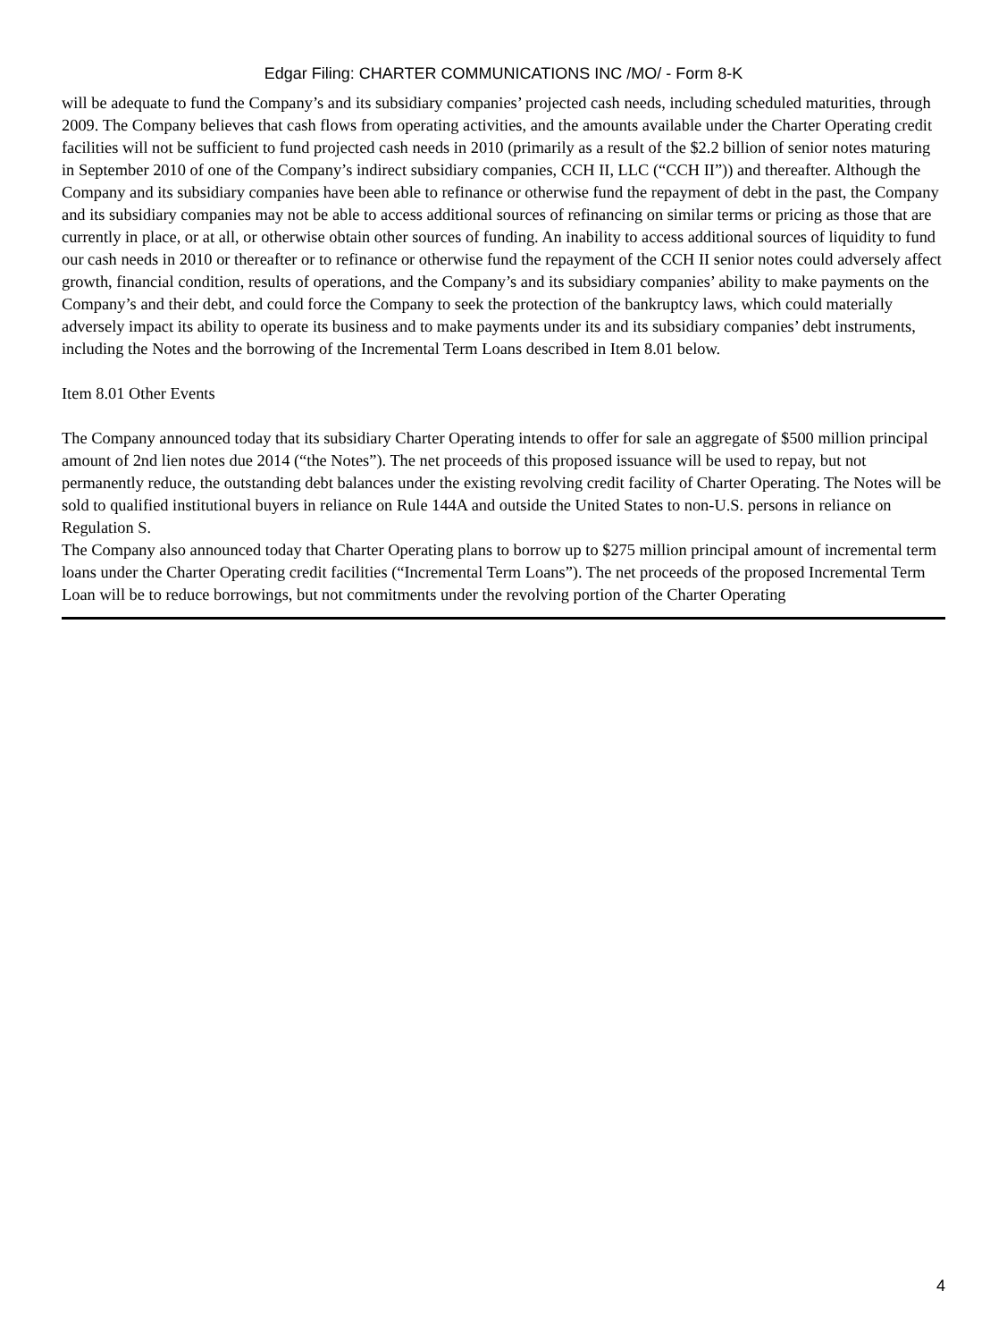Edgar Filing: CHARTER COMMUNICATIONS INC /MO/ - Form 8-K
will be adequate to fund the Company’s and its subsidiary companies’ projected cash needs, including scheduled maturities, through 2009. The Company believes that cash flows from operating activities, and the amounts available under the Charter Operating credit facilities will not be sufficient to fund projected cash needs in 2010 (primarily as a result of the $2.2 billion of senior notes maturing in September 2010 of one of the Company’s indirect subsidiary companies, CCH II, LLC (“CCH II”)) and thereafter. Although the Company and its subsidiary companies have been able to refinance or otherwise fund the repayment of debt in the past, the Company and its subsidiary companies may not be able to access additional sources of refinancing on similar terms or pricing as those that are currently in place, or at all, or otherwise obtain other sources of funding. An inability to access additional sources of liquidity to fund our cash needs in 2010 or thereafter or to refinance or otherwise fund the repayment of the CCH II senior notes could adversely affect growth, financial condition, results of operations, and the Company’s and its subsidiary companies’ ability to make payments on the Company’s and their debt, and could force the Company to seek the protection of the bankruptcy laws, which could materially adversely impact its ability to operate its business and to make payments under its and its subsidiary companies’ debt instruments, including the Notes and the borrowing of the Incremental Term Loans described in Item 8.01 below.
Item 8.01 Other Events
The Company announced today that its subsidiary Charter Operating intends to offer for sale an aggregate of $500 million principal amount of 2nd lien notes due 2014 (“the Notes”). The net proceeds of this proposed issuance will be used to repay, but not permanently reduce, the outstanding debt balances under the existing revolving credit facility of Charter Operating. The Notes will be sold to qualified institutional buyers in reliance on Rule 144A and outside the United States to non-U.S. persons in reliance on Regulation S.
The Company also announced today that Charter Operating plans to borrow up to $275 million principal amount of incremental term loans under the Charter Operating credit facilities (“Incremental Term Loans”). The net proceeds of the proposed Incremental Term Loan will be to reduce borrowings, but not commitments under the revolving portion of the Charter Operating
4